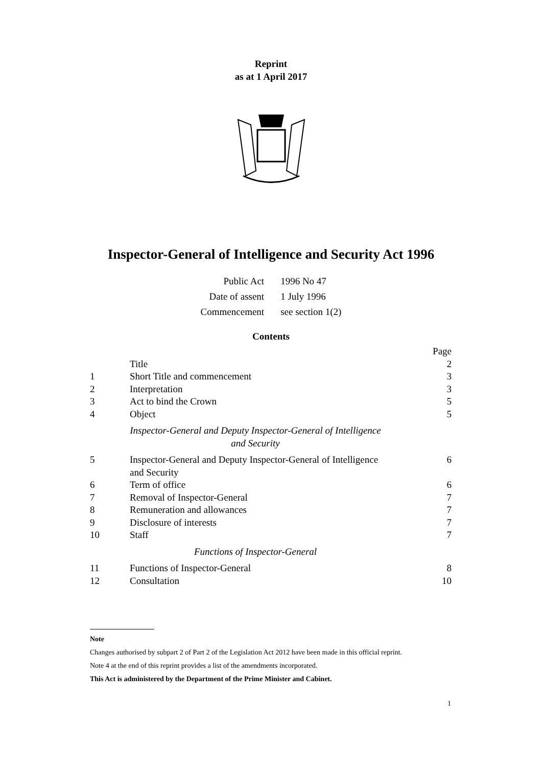Reprint
as at 1 April 2017
Inspector-General of Intelligence and Security Act 1996
| Public Act | 1996 No 47 |
| Date of assent | 1 July 1996 |
| Commencement | see section 1(2) |
Contents
| | | Page |
| | Title | 2 |
| 1 | Short Title and commencement | 3 |
| 2 | Interpretation | 3 |
| 3 | Act to bind the Crown | 5 |
| 4 | Object | 5 |
| Inspector-General and Deputy Inspector-General of Intelligence and Security | | |
| 5 | Inspector-General and Deputy Inspector-General of Intelligence and Security | 6 |
| 6 | Term of office | 6 |
| 7 | Removal of Inspector-General | 7 |
| 8 | Remuneration and allowances | 7 |
| 9 | Disclosure of interests | 7 |
| 10 | Staff | 7 |
| Functions of Inspector-General | | |
| 11 | Functions of Inspector-General | 8 |
| 12 | Consultation | 10 |
Note
Changes authorised by subpart 2 of Part 2 of the Legislation Act 2012 have been made in this official reprint.
Note 4 at the end of this reprint provides a list of the amendments incorporated.
This Act is administered by the Department of the Prime Minister and Cabinet.
1